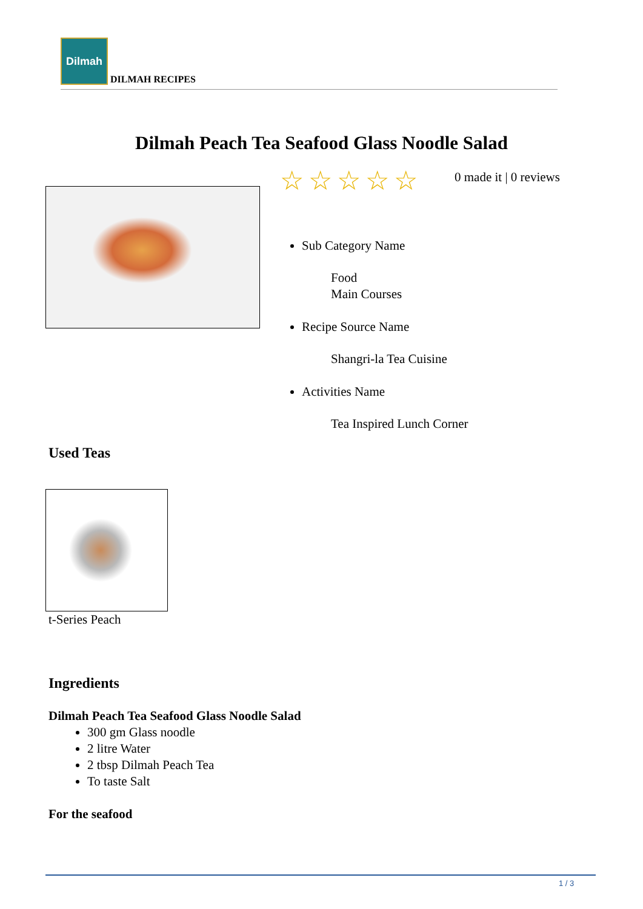Dilmah
DILMAH RECIPES
Dilmah Peach Tea Seafood Glass Noodle Salad
☆☆☆☆☆ 0 made it | 0 reviews
Sub Category Name
Food
Main Courses
Recipe Source Name
Shangri-la Tea Cuisine
Activities Name
Tea Inspired Lunch Corner
Used Teas
t-Series Peach
Ingredients
Dilmah Peach Tea Seafood Glass Noodle Salad
300 gm Glass noodle
2 litre Water
2 tbsp Dilmah Peach Tea
To taste Salt
For the seafood
1 / 3